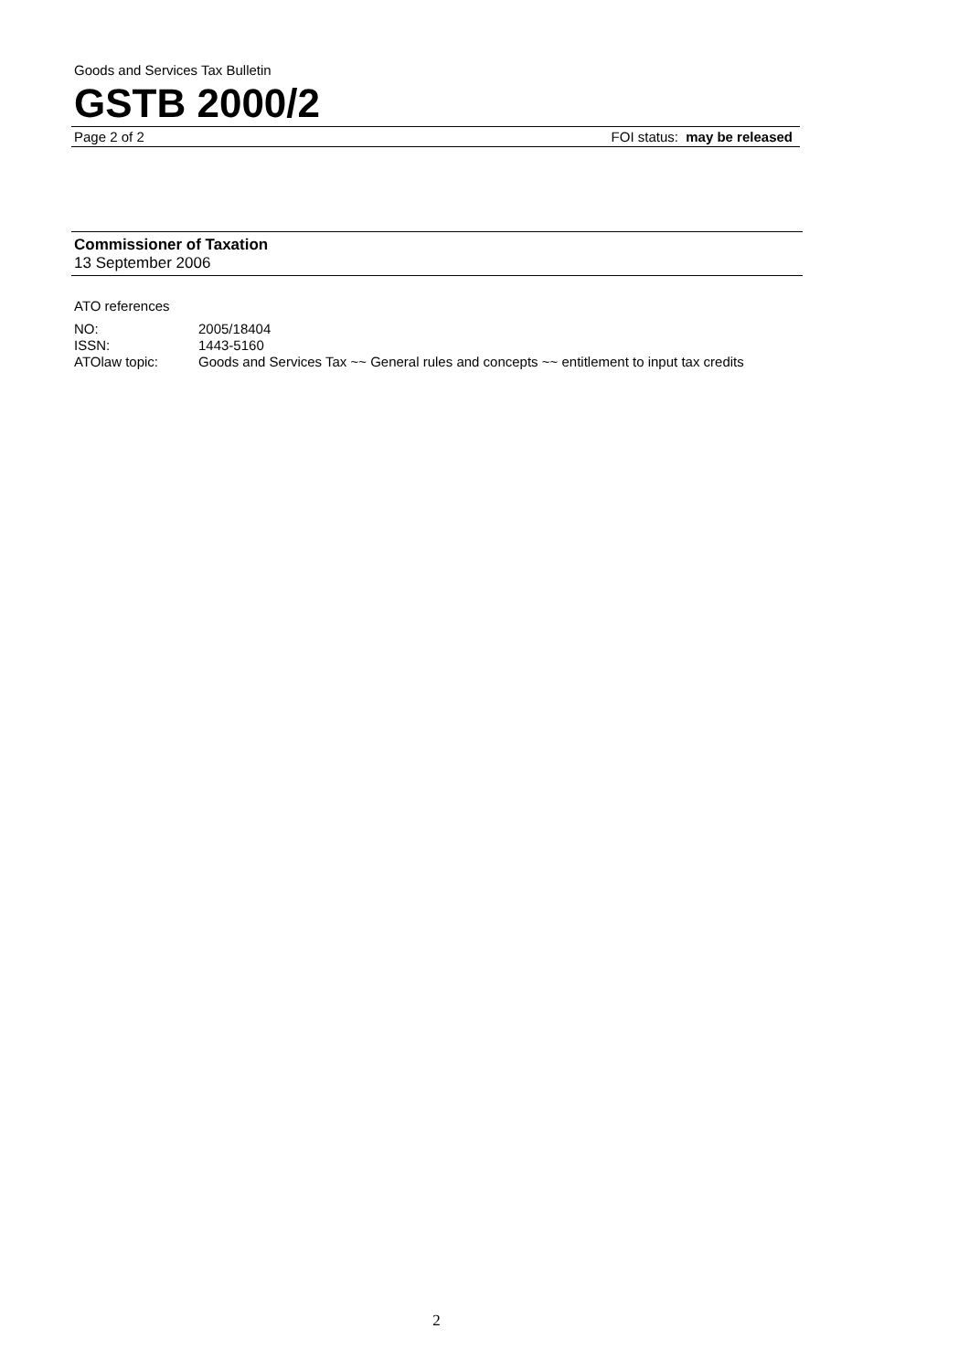Goods and Services Tax Bulletin
GSTB 2000/2
Page 2 of 2 FOI status: may be released
Commissioner of Taxation
13 September 2006
ATO references
| NO: | 2005/18404 |
| ISSN: | 1443-5160 |
| ATOlaw topic: | Goods and Services Tax ~~ General rules and concepts ~~ entitlement to input tax credits |
2